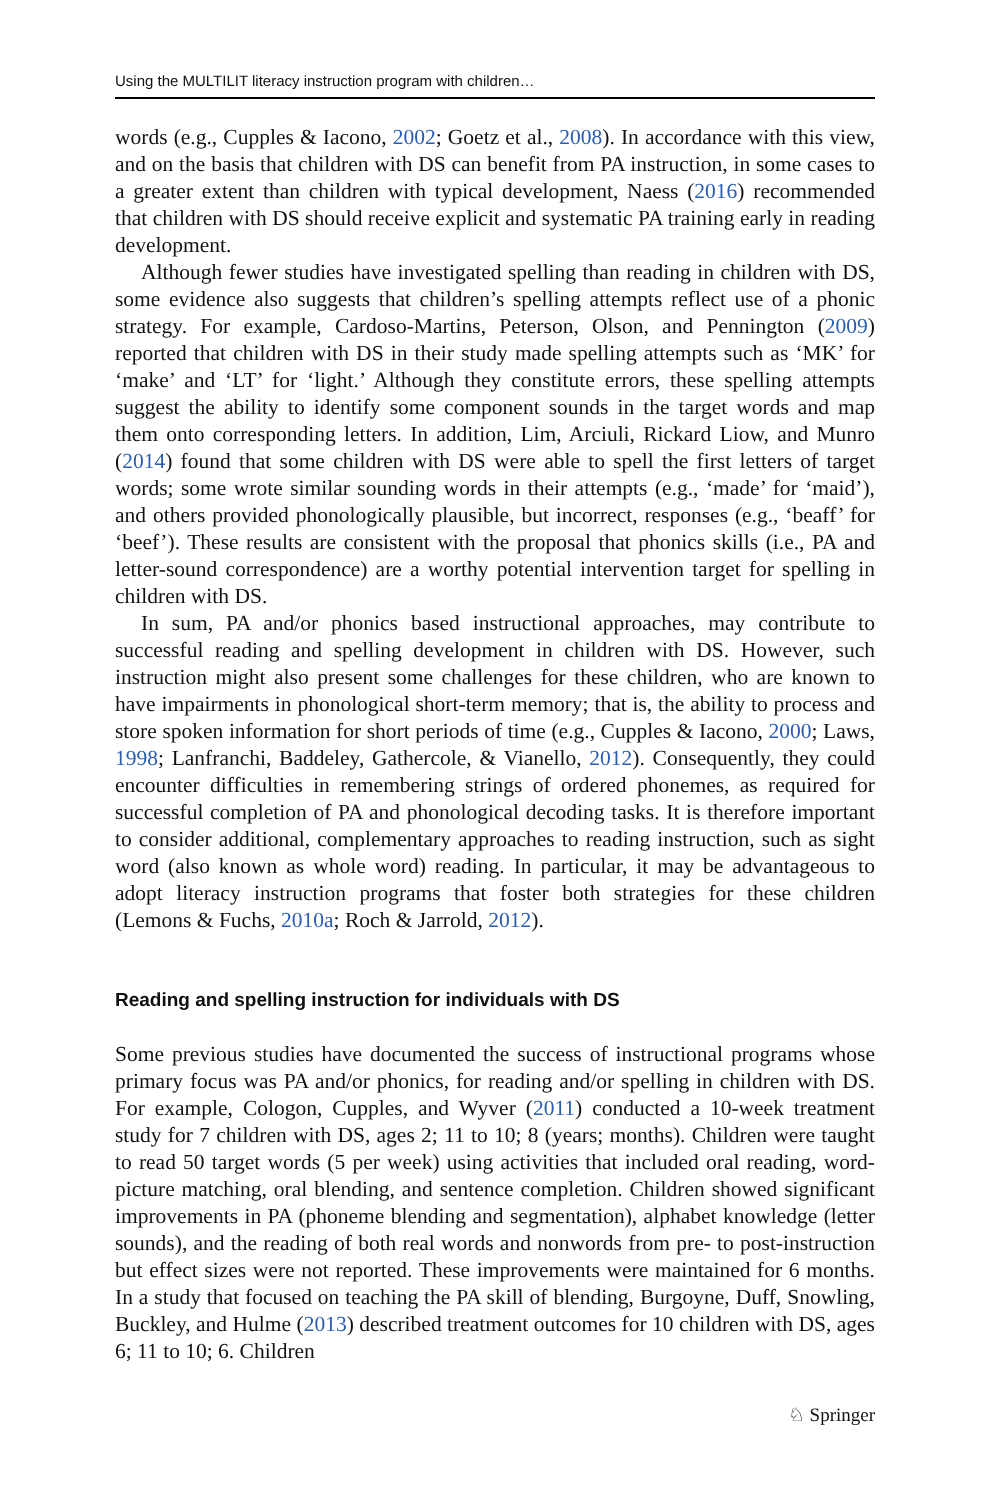Using the MULTILIT literacy instruction program with children…
words (e.g., Cupples & Iacono, 2002; Goetz et al., 2008). In accordance with this view, and on the basis that children with DS can benefit from PA instruction, in some cases to a greater extent than children with typical development, Naess (2016) recommended that children with DS should receive explicit and systematic PA training early in reading development.
Although fewer studies have investigated spelling than reading in children with DS, some evidence also suggests that children’s spelling attempts reflect use of a phonic strategy. For example, Cardoso-Martins, Peterson, Olson, and Pennington (2009) reported that children with DS in their study made spelling attempts such as ‘MK’ for ‘make’ and ‘LT’ for ‘light.’ Although they constitute errors, these spelling attempts suggest the ability to identify some component sounds in the target words and map them onto corresponding letters. In addition, Lim, Arciuli, Rickard Liow, and Munro (2014) found that some children with DS were able to spell the first letters of target words; some wrote similar sounding words in their attempts (e.g., ‘made’ for ‘maid’), and others provided phonologically plausible, but incorrect, responses (e.g., ‘beaff’ for ‘beef’). These results are consistent with the proposal that phonics skills (i.e., PA and letter-sound correspondence) are a worthy potential intervention target for spelling in children with DS.
In sum, PA and/or phonics based instructional approaches, may contribute to successful reading and spelling development in children with DS. However, such instruction might also present some challenges for these children, who are known to have impairments in phonological short-term memory; that is, the ability to process and store spoken information for short periods of time (e.g., Cupples & Iacono, 2000; Laws, 1998; Lanfranchi, Baddeley, Gathercole, & Vianello, 2012). Consequently, they could encounter difficulties in remembering strings of ordered phonemes, as required for successful completion of PA and phonological decoding tasks. It is therefore important to consider additional, complementary approaches to reading instruction, such as sight word (also known as whole word) reading. In particular, it may be advantageous to adopt literacy instruction programs that foster both strategies for these children (Lemons & Fuchs, 2010a; Roch & Jarrold, 2012).
Reading and spelling instruction for individuals with DS
Some previous studies have documented the success of instructional programs whose primary focus was PA and/or phonics, for reading and/or spelling in children with DS. For example, Cologon, Cupples, and Wyver (2011) conducted a 10-week treatment study for 7 children with DS, ages 2; 11 to 10; 8 (years; months). Children were taught to read 50 target words (5 per week) using activities that included oral reading, word-picture matching, oral blending, and sentence completion. Children showed significant improvements in PA (phoneme blending and segmentation), alphabet knowledge (letter sounds), and the reading of both real words and nonwords from pre- to post-instruction but effect sizes were not reported. These improvements were maintained for 6 months. In a study that focused on teaching the PA skill of blending, Burgoyne, Duff, Snowling, Buckley, and Hulme (2013) described treatment outcomes for 10 children with DS, ages 6; 11 to 10; 6. Children
♘ Springer